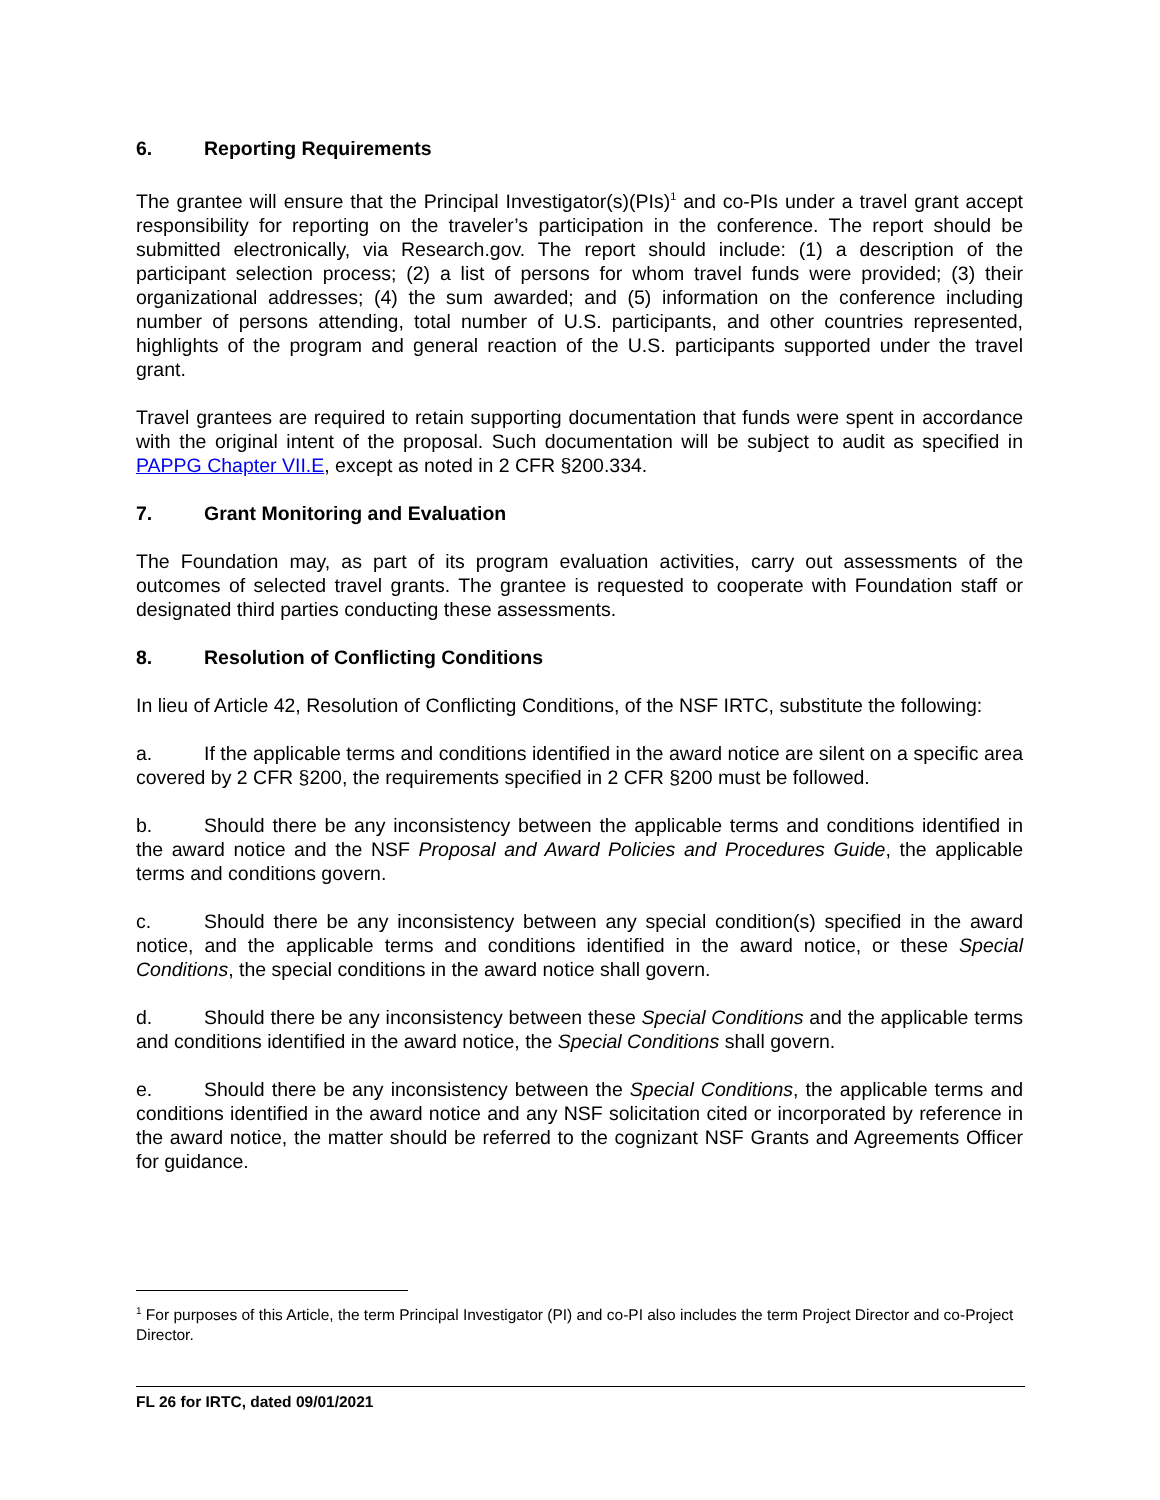6. Reporting Requirements
The grantee will ensure that the Principal Investigator(s)(PIs)<sup>1</sup> and co-PIs under a travel grant accept responsibility for reporting on the traveler’s participation in the conference. The report should be submitted electronically, via Research.gov. The report should include: (1) a description of the participant selection process; (2) a list of persons for whom travel funds were provided; (3) their organizational addresses; (4) the sum awarded; and (5) information on the conference including number of persons attending, total number of U.S. participants, and other countries represented, highlights of the program and general reaction of the U.S. participants supported under the travel grant.
Travel grantees are required to retain supporting documentation that funds were spent in accordance with the original intent of the proposal. Such documentation will be subject to audit as specified in PAPPG Chapter VII.E, except as noted in 2 CFR §200.334.
7. Grant Monitoring and Evaluation
The Foundation may, as part of its program evaluation activities, carry out assessments of the outcomes of selected travel grants. The grantee is requested to cooperate with Foundation staff or designated third parties conducting these assessments.
8. Resolution of Conflicting Conditions
In lieu of Article 42, Resolution of Conflicting Conditions, of the NSF IRTC, substitute the following:
a. If the applicable terms and conditions identified in the award notice are silent on a specific area covered by 2 CFR §200, the requirements specified in 2 CFR §200 must be followed.
b. Should there be any inconsistency between the applicable terms and conditions identified in the award notice and the NSF Proposal and Award Policies and Procedures Guide, the applicable terms and conditions govern.
c. Should there be any inconsistency between any special condition(s) specified in the award notice, and the applicable terms and conditions identified in the award notice, or these Special Conditions, the special conditions in the award notice shall govern.
d. Should there be any inconsistency between these Special Conditions and the applicable terms and conditions identified in the award notice, the Special Conditions shall govern.
e. Should there be any inconsistency between the Special Conditions, the applicable terms and conditions identified in the award notice and any NSF solicitation cited or incorporated by reference in the award notice, the matter should be referred to the cognizant NSF Grants and Agreements Officer for guidance.
<sup>1</sup> For purposes of this Article, the term Principal Investigator (PI) and co-PI also includes the term Project Director and co-Project Director.
FL 26 for IRTC, dated 09/01/2021